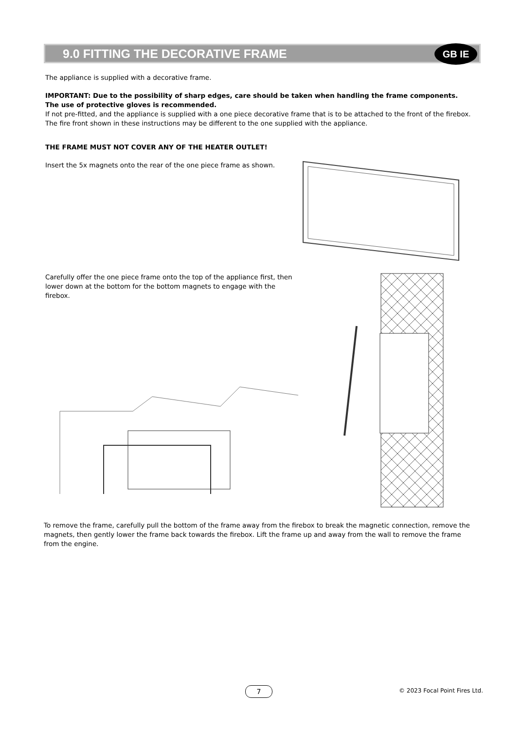9.0 FITTING THE DECORATIVE FRAME
GB IE
The appliance is supplied with a decorative frame.
IMPORTANT: Due to the possibility of sharp edges, care should be taken when handling the frame components. The use of protective gloves is recommended.
If not pre-fitted, and the appliance is supplied with a one piece decorative frame that is to be attached to the front of the firebox. The fire front shown in these instructions may be different to the one supplied with the appliance.
THE FRAME MUST NOT COVER ANY OF THE HEATER OUTLET!
Insert the 5x magnets onto the rear of the one piece frame as shown.
Carefully offer the one piece frame onto the top of the appliance first, then lower down at the bottom for the bottom magnets to engage with the firebox.
To remove the frame, carefully pull the bottom of the frame away from the firebox to break the magnetic connection, remove the magnets, then gently lower the frame back towards the firebox. Lift the frame up and away from the wall to remove the frame from the engine.
7 © 2023 Focal Point Fires Ltd.